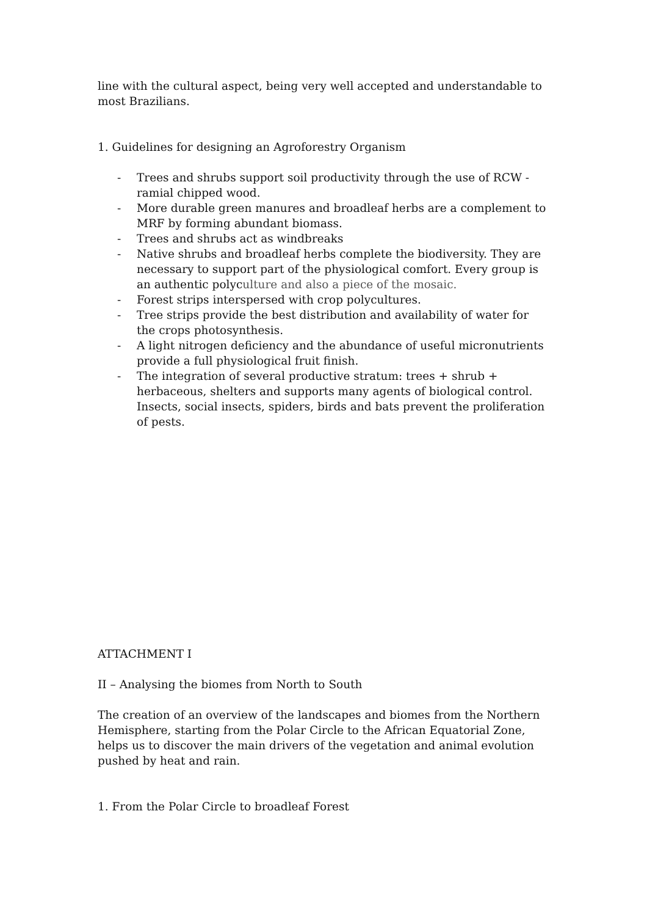line with the cultural aspect, being very well accepted and understandable to most Brazilians.
1. Guidelines for designing an Agroforestry Organism
- Trees and shrubs support soil productivity through the use of RCW - ramial chipped wood.
- More durable green manures and broadleaf herbs are a complement to MRF by forming abundant biomass.
- Trees and shrubs act as windbreaks
- Native shrubs and broadleaf herbs complete the biodiversity. They are necessary to support part of the physiological comfort. Every group is an authentic polyculture and also a piece of the mosaic.
- Forest strips interspersed with crop polycultures.
- Tree strips provide the best distribution and availability of water for the crops photosynthesis.
- A light nitrogen deficiency and the abundance of useful micronutrients provide a full physiological fruit finish.
- The integration of several productive stratum: trees + shrub + herbaceous, shelters and supports many agents of biological control. Insects, social insects, spiders, birds and bats prevent the proliferation of pests.
ATTACHMENT I
II – Analysing the biomes from North to South
The creation of an overview of the landscapes and biomes from the Northern Hemisphere, starting from the Polar Circle to the African Equatorial Zone, helps us to discover the main drivers of the vegetation and animal evolution pushed by heat and rain.
1. From the Polar Circle to broadleaf Forest